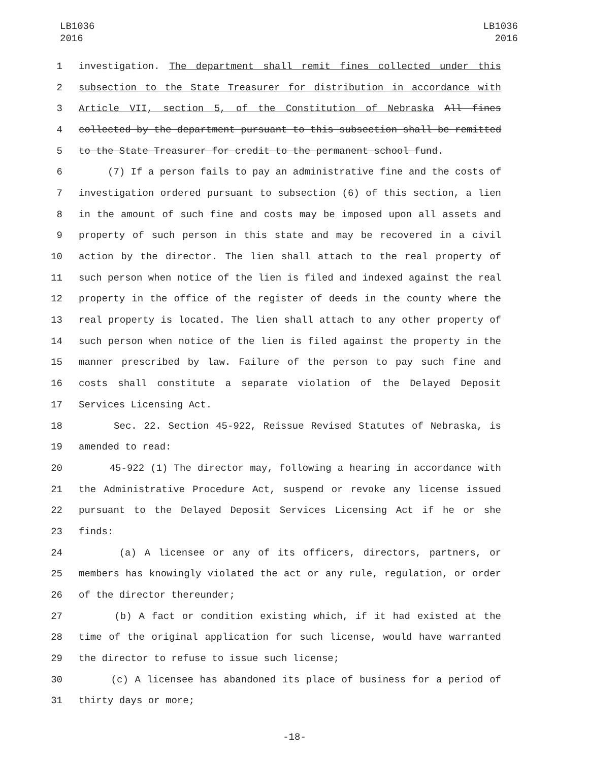LB1036
2016
LB1036
2016
1 investigation. The department shall remit fines collected under this
2 subsection to the State Treasurer for distribution in accordance with
3 Article VII, section 5, of the Constitution of Nebraska All fines
4 collected by the department pursuant to this subsection shall be remitted
5 to the State Treasurer for credit to the permanent school fund.
6 (7) If a person fails to pay an administrative fine and the costs of
7 investigation ordered pursuant to subsection (6) of this section, a lien
8 in the amount of such fine and costs may be imposed upon all assets and
9 property of such person in this state and may be recovered in a civil
10 action by the director. The lien shall attach to the real property of
11 such person when notice of the lien is filed and indexed against the real
12 property in the office of the register of deeds in the county where the
13 real property is located. The lien shall attach to any other property of
14 such person when notice of the lien is filed against the property in the
15 manner prescribed by law. Failure of the person to pay such fine and
16 costs shall constitute a separate violation of the Delayed Deposit
17 Services Licensing Act.
18 Sec. 22. Section 45-922, Reissue Revised Statutes of Nebraska, is
19 amended to read:
20 45-922 (1) The director may, following a hearing in accordance with
21 the Administrative Procedure Act, suspend or revoke any license issued
22 pursuant to the Delayed Deposit Services Licensing Act if he or she
23 finds:
24 (a) A licensee or any of its officers, directors, partners, or
25 members has knowingly violated the act or any rule, regulation, or order
26 of the director thereunder;
27 (b) A fact or condition existing which, if it had existed at the
28 time of the original application for such license, would have warranted
29 the director to refuse to issue such license;
30 (c) A licensee has abandoned its place of business for a period of
31 thirty days or more;
-18-